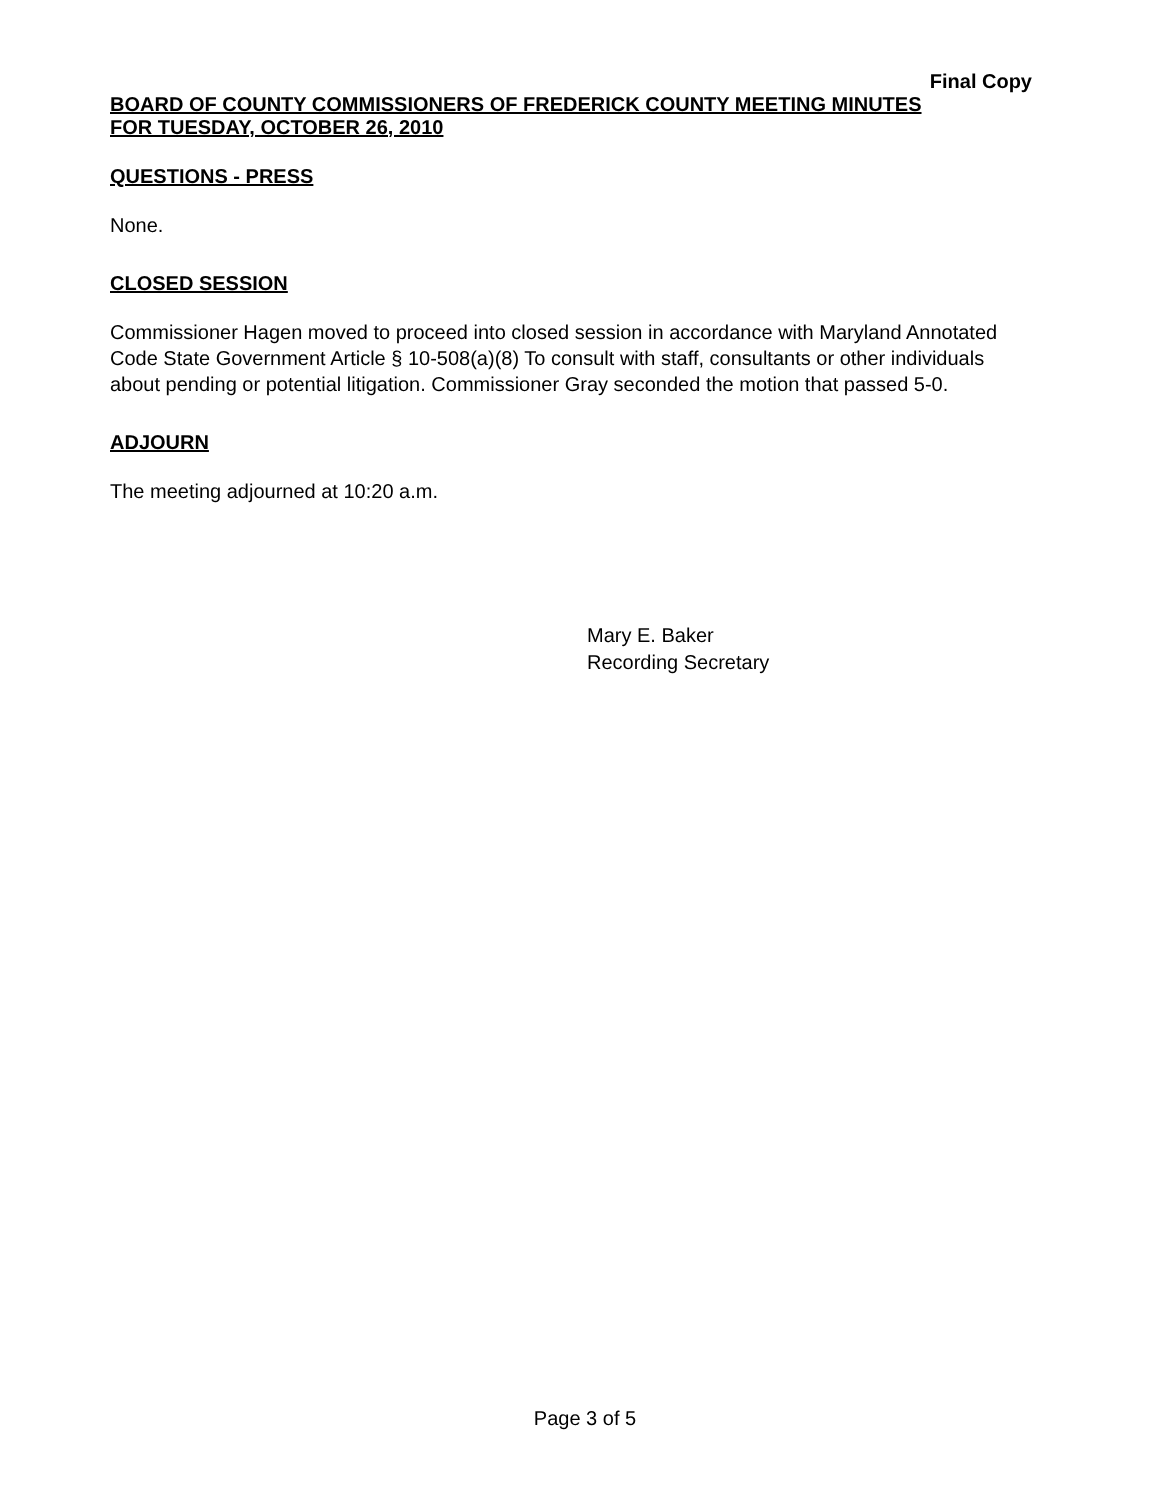Final Copy
BOARD OF COUNTY COMMISSIONERS OF FREDERICK COUNTY MEETING MINUTES
FOR TUESDAY, OCTOBER 26, 2010
QUESTIONS - PRESS
None.
CLOSED SESSION
Commissioner Hagen moved to proceed into closed session in accordance with Maryland Annotated Code State Government Article § 10-508(a)(8) To consult with staff, consultants or other individuals about pending or potential litigation. Commissioner Gray seconded the motion that passed 5-0.
ADJOURN
The meeting adjourned at 10:20 a.m.
Mary E. Baker
Recording Secretary
Page 3 of 5